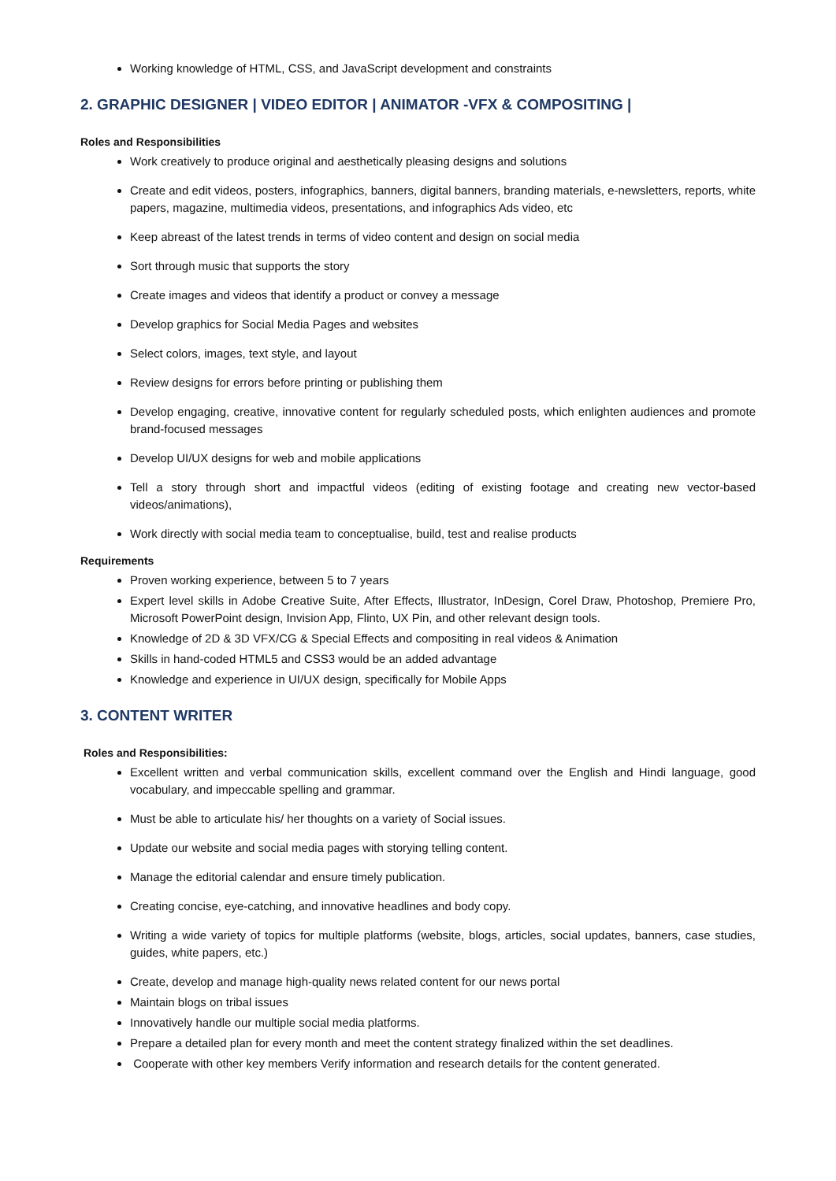Working knowledge of HTML, CSS, and JavaScript development and constraints
2. GRAPHIC DESIGNER | VIDEO EDITOR | ANIMATOR -VFX & COMPOSITING |
Roles and Responsibilities
Work creatively to produce original and aesthetically pleasing designs and solutions
Create and edit videos, posters, infographics, banners, digital banners, branding materials, e-newsletters, reports, white papers, magazine, multimedia videos, presentations, and infographics Ads video, etc
Keep abreast of the latest trends in terms of video content and design on social media
Sort through music that supports the story
Create images and videos that identify a product or convey a message
Develop graphics for Social Media Pages and websites
Select colors, images, text style, and layout
Review designs for errors before printing or publishing them
Develop engaging, creative, innovative content for regularly scheduled posts, which enlighten audiences and promote brand-focused messages
Develop UI/UX designs for web and mobile applications
Tell a story through short and impactful videos (editing of existing footage and creating new vector-based videos/animations),
Work directly with social media team to conceptualise, build, test and realise products
Requirements
Proven working experience, between 5 to 7 years
Expert level skills in Adobe Creative Suite, After Effects, Illustrator, InDesign, Corel Draw, Photoshop, Premiere Pro, Microsoft PowerPoint design, Invision App, Flinto, UX Pin, and other relevant design tools.
Knowledge of 2D & 3D VFX/CG & Special Effects and compositing in real videos & Animation
Skills in hand-coded HTML5 and CSS3 would be an added advantage
Knowledge and experience in UI/UX design, specifically for Mobile Apps
3. CONTENT WRITER
Roles and Responsibilities:
Excellent written and verbal communication skills, excellent command over the English and Hindi language, good vocabulary, and impeccable spelling and grammar.
Must be able to articulate his/ her thoughts on a variety of Social issues.
Update our website and social media pages with storying telling content.
Manage the editorial calendar and ensure timely publication.
Creating concise, eye-catching, and innovative headlines and body copy.
Writing a wide variety of topics for multiple platforms (website, blogs, articles, social updates, banners, case studies, guides, white papers, etc.)
Create, develop and manage high-quality news related content for our news portal
Maintain blogs on tribal issues
Innovatively handle our multiple social media platforms.
Prepare a detailed plan for every month and meet the content strategy finalized within the set deadlines.
Cooperate with other key members Verify information and research details for the content generated.